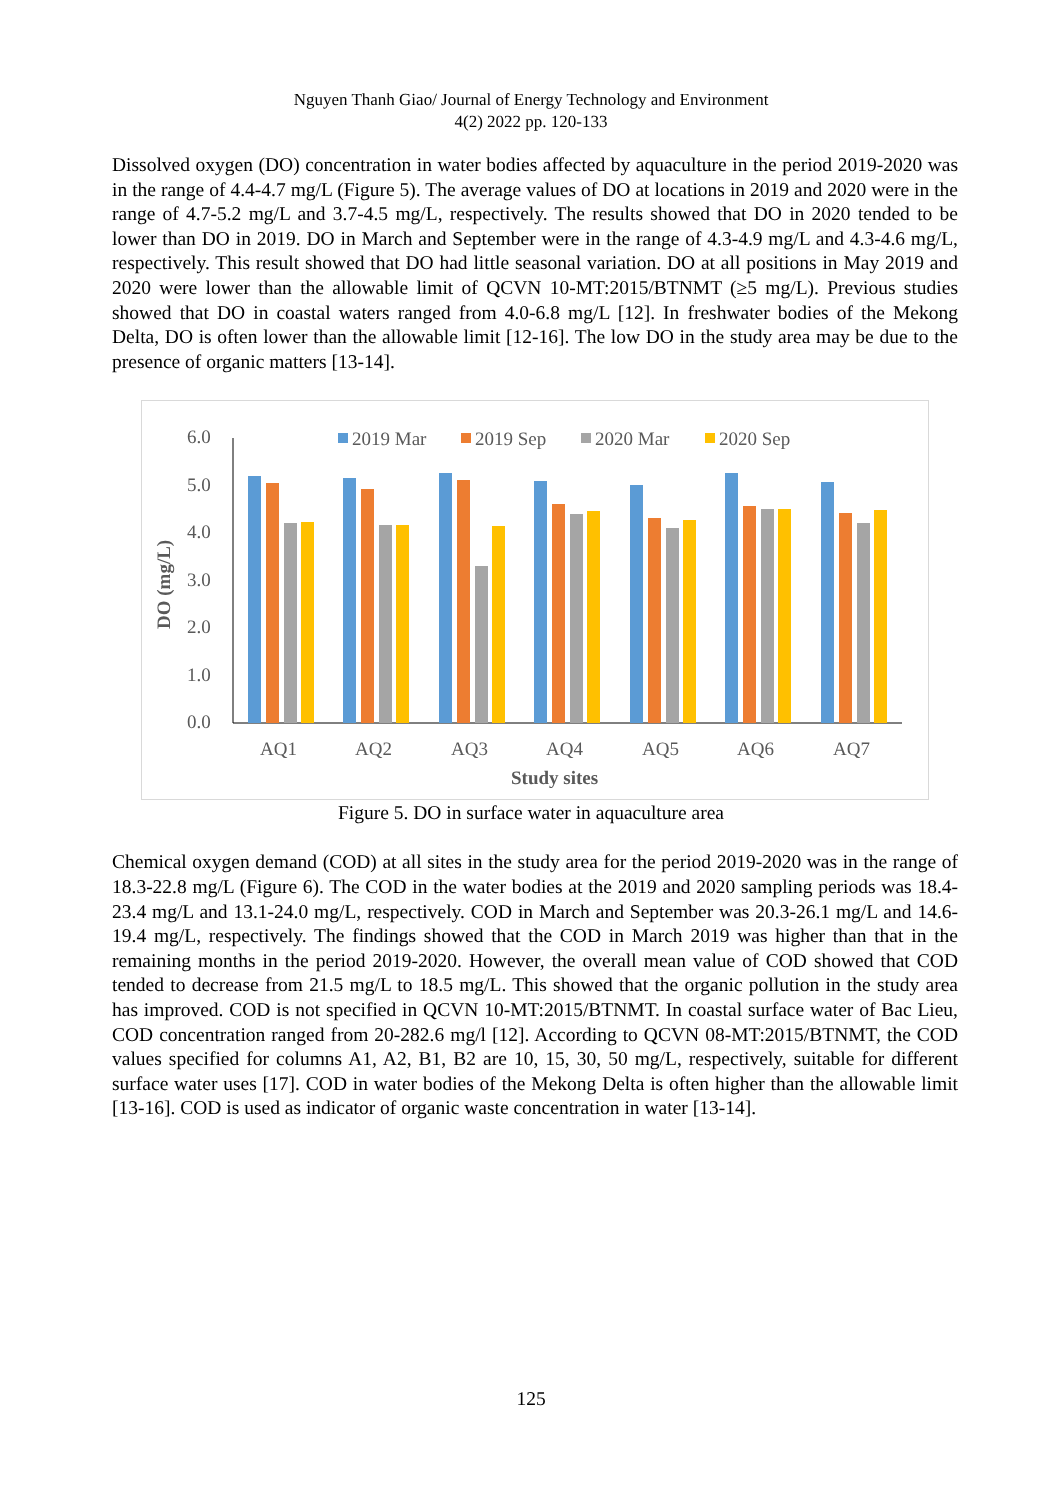Nguyen Thanh Giao/ Journal of Energy Technology and Environment
4(2) 2022 pp. 120-133
Dissolved oxygen (DO) concentration in water bodies affected by aquaculture in the period 2019-2020 was in the range of 4.4-4.7 mg/L (Figure 5). The average values of DO at locations in 2019 and 2020 were in the range of 4.7-5.2 mg/L and 3.7-4.5 mg/L, respectively. The results showed that DO in 2020 tended to be lower than DO in 2019. DO in March and September were in the range of 4.3-4.9 mg/L and 4.3-4.6 mg/L, respectively. This result showed that DO had little seasonal variation. DO at all positions in May 2019 and 2020 were lower than the allowable limit of QCVN 10-MT:2015/BTNMT (≥5 mg/L). Previous studies showed that DO in coastal waters ranged from 4.0-6.8 mg/L [12]. In freshwater bodies of the Mekong Delta, DO is often lower than the allowable limit [12-16]. The low DO in the study area may be due to the presence of organic matters [13-14].
2019 Mar
2019 Sep
2020 Mar
2020 Sep
6.0
5.0
4.0
3.0
2.0
1.0
0.0
AQ1
AQ2
AQ3
AQ4
AQ5
AQ6
AQ7
Study sites
DO (mg/L)
Figure 5. DO in surface water in aquaculture area
Chemical oxygen demand (COD) at all sites in the study area for the period 2019-2020 was in the range of 18.3-22.8 mg/L (Figure 6). The COD in the water bodies at the 2019 and 2020 sampling periods was 18.4-23.4 mg/L and 13.1-24.0 mg/L, respectively. COD in March and September was 20.3-26.1 mg/L and 14.6-19.4 mg/L, respectively. The findings showed that the COD in March 2019 was higher than that in the remaining months in the period 2019-2020. However, the overall mean value of COD showed that COD tended to decrease from 21.5 mg/L to 18.5 mg/L. This showed that the organic pollution in the study area has improved. COD is not specified in QCVN 10-MT:2015/BTNMT. In coastal surface water of Bac Lieu, COD concentration ranged from 20-282.6 mg/l [12]. According to QCVN 08-MT:2015/BTNMT, the COD values specified for columns A1, A2, B1, B2 are 10, 15, 30, 50 mg/L, respectively, suitable for different surface water uses [17]. COD in water bodies of the Mekong Delta is often higher than the allowable limit [13-16]. COD is used as indicator of organic waste concentration in water [13-14].
125